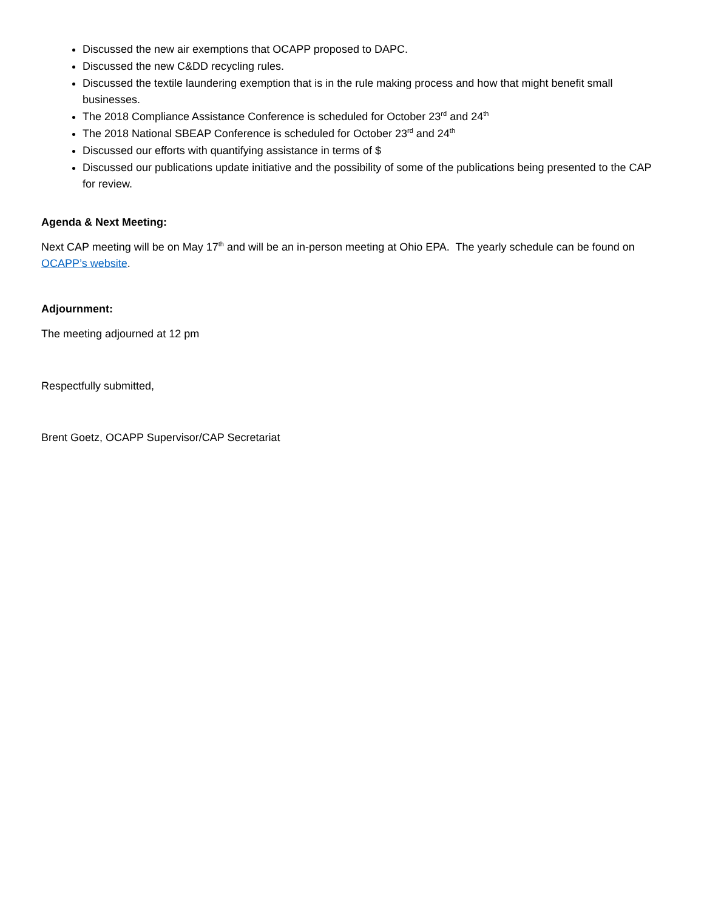Discussed the new air exemptions that OCAPP proposed to DAPC.
Discussed the new C&DD recycling rules.
Discussed the textile laundering exemption that is in the rule making process and how that might benefit small businesses.
The 2018 Compliance Assistance Conference is scheduled for October 23<sup>rd</sup> and 24<sup>th</sup>
The 2018 National SBEAP Conference is scheduled for October 23<sup>rd</sup> and 24<sup>th</sup>
Discussed our efforts with quantifying assistance in terms of $
Discussed our publications update initiative and the possibility of some of the publications being presented to the CAP for review.
Agenda & Next Meeting:
Next CAP meeting will be on May 17<sup>th</sup> and will be an in-person meeting at Ohio EPA. The yearly schedule can be found on OCAPP’s website.
Adjournment:
The meeting adjourned at 12 pm
Respectfully submitted,
Brent Goetz, OCAPP Supervisor/CAP Secretariat